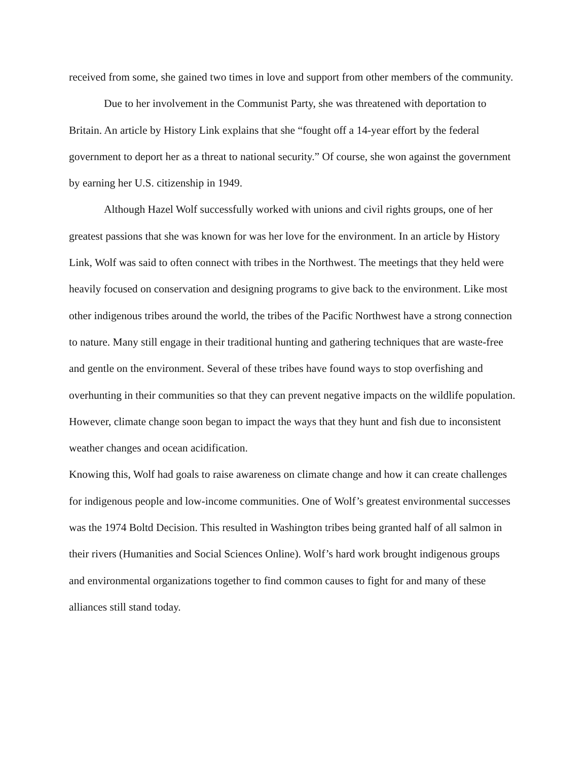received from some, she gained two times in love and support from other members of the community.
Due to her involvement in the Communist Party, she was threatened with deportation to Britain. An article by History Link explains that she “fought off a 14-year effort by the federal government to deport her as a threat to national security.” Of course, she won against the government by earning her U.S. citizenship in 1949.
Although Hazel Wolf successfully worked with unions and civil rights groups, one of her greatest passions that she was known for was her love for the environment. In an article by History Link, Wolf was said to often connect with tribes in the Northwest. The meetings that they held were heavily focused on conservation and designing programs to give back to the environment. Like most other indigenous tribes around the world, the tribes of the Pacific Northwest have a strong connection to nature. Many still engage in their traditional hunting and gathering techniques that are waste-free and gentle on the environment. Several of these tribes have found ways to stop overfishing and overhunting in their communities so that they can prevent negative impacts on the wildlife population. However, climate change soon began to impact the ways that they hunt and fish due to inconsistent weather changes and ocean acidification.
Knowing this, Wolf had goals to raise awareness on climate change and how it can create challenges for indigenous people and low-income communities. One of Wolf’s greatest environmental successes was the 1974 Boltd Decision. This resulted in Washington tribes being granted half of all salmon in their rivers (Humanities and Social Sciences Online). Wolf’s hard work brought indigenous groups and environmental organizations together to find common causes to fight for and many of these alliances still stand today.